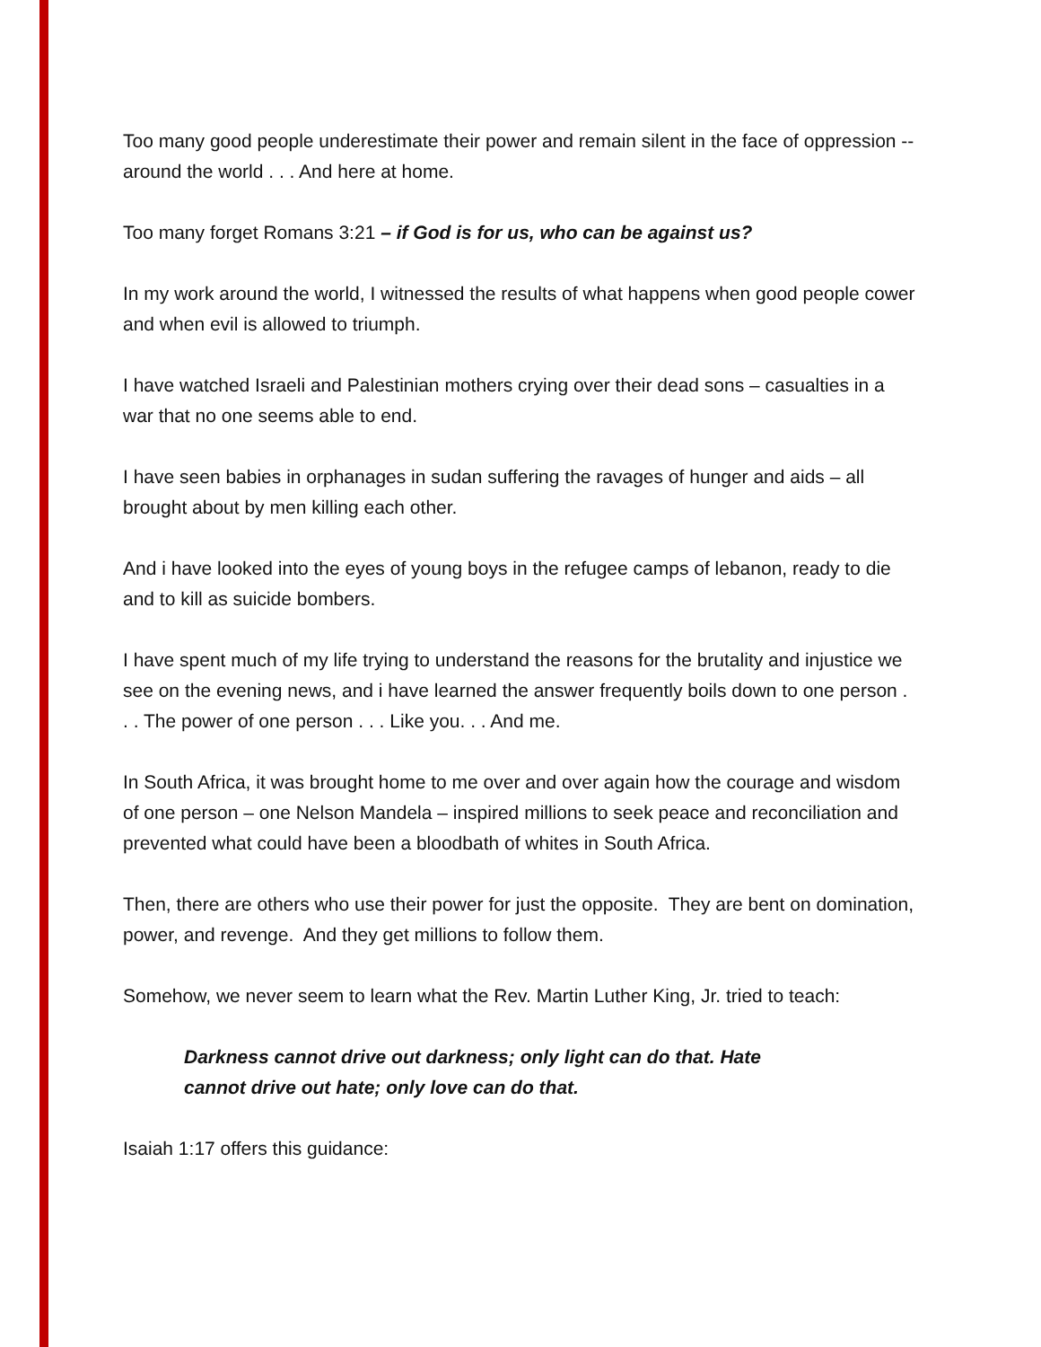Too many good people underestimate their power and remain silent in the face of oppression -- around the world . . . And here at home.
Too many forget Romans 3:21 – if God is for us, who can be against us?
In my work around the world, I witnessed the results of what happens when good people cower and when evil is allowed to triumph.
I have watched Israeli and Palestinian mothers crying over their dead sons – casualties in a war that no one seems able to end.
I have seen babies in orphanages in sudan suffering the ravages of hunger and aids – all brought about by men killing each other.
And i have looked into the eyes of young boys in the refugee camps of lebanon, ready to die and to kill as suicide bombers.
I have spent much of my life trying to understand the reasons for the brutality and injustice we see on the evening news, and i have learned the answer frequently boils down to one person . . . The power of one person . . . Like you. . . And me.
In South Africa, it was brought home to me over and over again how the courage and wisdom of one person – one Nelson Mandela – inspired millions to seek peace and reconciliation and prevented what could have been a bloodbath of whites in South Africa.
Then, there are others who use their power for just the opposite. They are bent on domination, power, and revenge. And they get millions to follow them.
Somehow, we never seem to learn what the Rev. Martin Luther King, Jr. tried to teach:
Darkness cannot drive out darkness; only light can do that. Hate
cannot drive out hate; only love can do that.
Isaiah 1:17 offers this guidance: